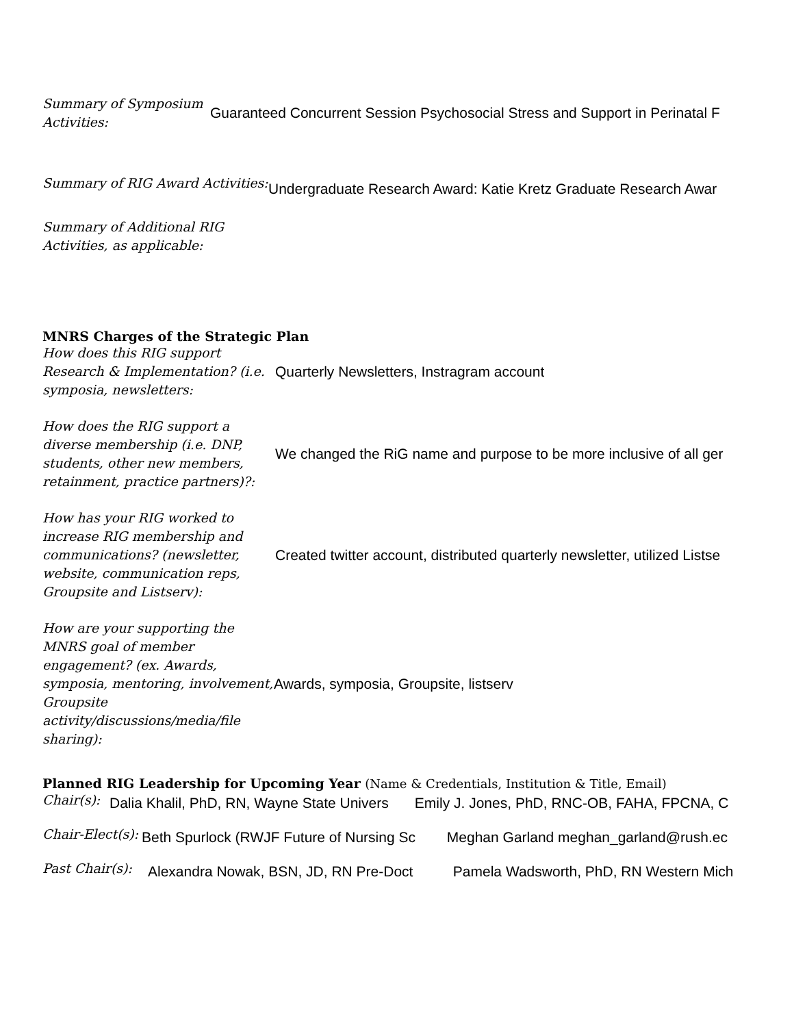Summary of Symposium Activities:
Guaranteed Concurrent Session Psychosocial Stress and Support in Perinatal F
Summary of RIG Award Activities:
Undergraduate Research Award: Katie Kretz Graduate Research Awar
Summary of Additional RIG Activities, as applicable:
MNRS Charges of the Strategic Plan
How does this RIG support Research & Implementation? (i.e. symposia, newsletters:
Quarterly Newsletters, Instragram account
How does the RIG support a diverse membership (i.e. DNP, students, other new members, retainment, practice partners)?:
We changed the RiG name and purpose to be more inclusive of all ger
How has your RIG worked to increase RIG membership and communications? (newsletter, website, communication reps, Groupsite and Listserv):
Created twitter account, distributed quarterly newsletter, utilized Listse
How are your supporting the MNRS goal of member engagement? (ex. Awards, symposia, mentoring, involvement, Groupsite activity/discussions/media/file sharing):
Awards, symposia, Groupsite, listserv
Planned RIG Leadership for Upcoming Year (Name & Credentials, Institution & Title, Email)
Chair(s):
Dalia Khalil, PhD, RN, Wayne State Univers Emily J. Jones, PhD, RNC-OB, FAHA, FPCNA, C
Chair-Elect(s):
Beth Spurlock (RWJF Future of Nursing Sc Meghan Garland meghan_garland@rush.ec
Past Chair(s):
Alexandra Nowak, BSN, JD, RN Pre-Doct Pamela Wadsworth, PhD, RN Western Mich